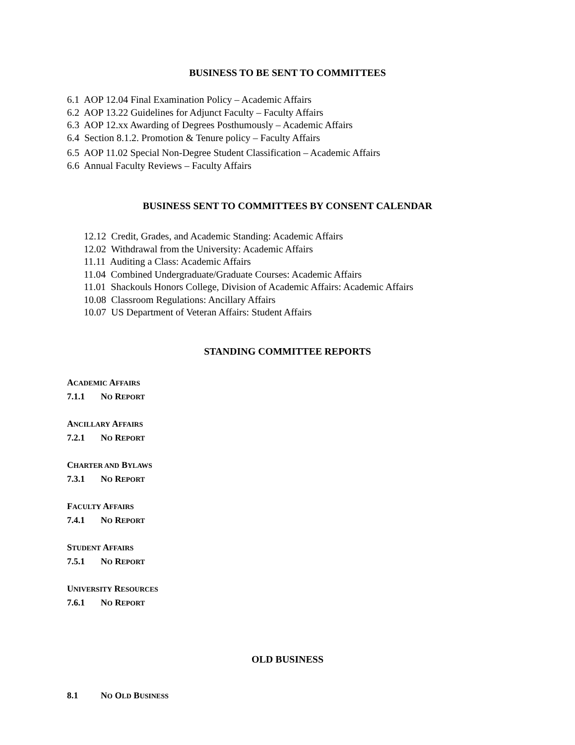BUSINESS TO BE SENT TO COMMITTEES
6.1 AOP 12.04 Final Examination Policy – Academic Affairs
6.2 AOP 13.22 Guidelines for Adjunct Faculty – Faculty Affairs
6.3 AOP 12.xx Awarding of Degrees Posthumously – Academic Affairs
6.4 Section 8.1.2. Promotion & Tenure policy – Faculty Affairs
6.5 AOP 11.02 Special Non-Degree Student Classification – Academic Affairs
6.6 Annual Faculty Reviews – Faculty Affairs
BUSINESS SENT TO COMMITTEES BY CONSENT CALENDAR
12.12 Credit, Grades, and Academic Standing: Academic Affairs
12.02 Withdrawal from the University: Academic Affairs
11.11 Auditing a Class: Academic Affairs
11.04 Combined Undergraduate/Graduate Courses: Academic Affairs
11.01 Shackouls Honors College, Division of Academic Affairs: Academic Affairs
10.08 Classroom Regulations: Ancillary Affairs
10.07 US Department of Veteran Affairs: Student Affairs
STANDING COMMITTEE REPORTS
ACADEMIC AFFAIRS
7.1.1 NO REPORT
ANCILLARY AFFAIRS
7.2.1 NO REPORT
CHARTER AND BYLAWS
7.3.1 NO REPORT
FACULTY AFFAIRS
7.4.1 NO REPORT
STUDENT AFFAIRS
7.5.1 NO REPORT
UNIVERSITY RESOURCES
7.6.1 NO REPORT
OLD BUSINESS
8.1 NO OLD BUSINESS